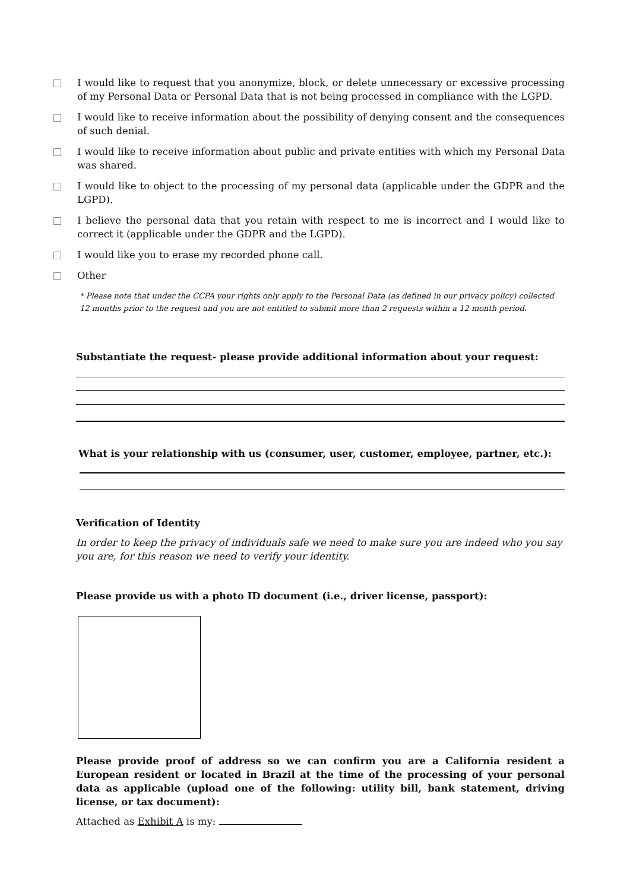I would like to request that you anonymize, block, or delete unnecessary or excessive processing of my Personal Data or Personal Data that is not being processed in compliance with the LGPD.
I would like to receive information about the possibility of denying consent and the consequences of such denial.
I would like to receive information about public and private entities with which my Personal Data was shared.
I would like to object to the processing of my personal data (applicable under the GDPR and the LGPD).
I believe the personal data that you retain with respect to me is incorrect and I would like to correct it (applicable under the GDPR and the LGPD).
I would like you to erase my recorded phone call.
Other
* Please note that under the CCPA your rights only apply to the Personal Data (as defined in our privacy policy) collected 12 months prior to the request and you are not entitled to submit more than 2 requests within a 12 month period.
Substantiate the request- please provide additional information about your request:
What is your relationship with us (consumer, user, customer, employee, partner, etc.):
Verification of Identity
In order to keep the privacy of individuals safe we need to make sure you are indeed who you say you are, for this reason we need to verify your identity.
Please provide us with a photo ID document (i.e., driver license, passport):
Please provide proof of address so we can confirm you are a California resident a European resident or located in Brazil at the time of the processing of your personal data as applicable (upload one of the following: utility bill, bank statement, driving license, or tax document):
Attached as Exhibit A is my: